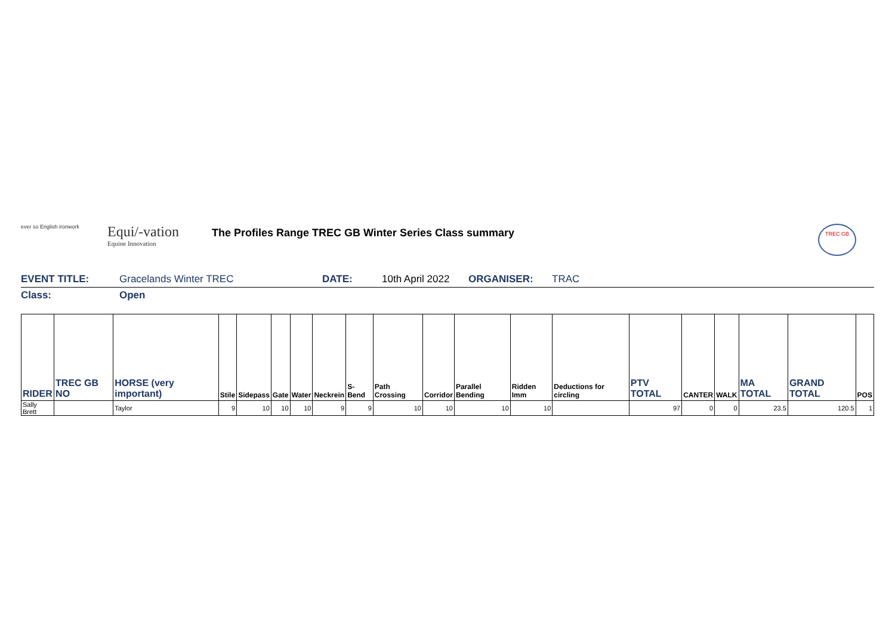ever so English ironwork
Equi/-vation
Equine Innovation
The Profiles Range TREC GB Winter Series Class summary
TREC GB
EVENT TITLE: Gracelands Winter TREC DATE: 10th April 2022 ORGANISER: TRAC
Class: Open
| RIDER | TREC GB NO | HORSE (very important) | Stile | Sidepass | Gate | Water | Neckrein | S-Bend | Path Crossing | Corridor | Parallel Bending | Ridden Imm | Deductions for circling | PTV TOTAL | CANTER | WALK | MA TOTAL | GRAND TOTAL | POS |
| --- | --- | --- | --- | --- | --- | --- | --- | --- | --- | --- | --- | --- | --- | --- | --- | --- | --- | --- | --- |
| Sally Brett | | Taylor | 9 | 10 | 10 | 10 | 9 | 9 | 10 | 10 | 10 | 10 | | 97 | 0 | 0 | 23.5 | 120.5 | 1 |